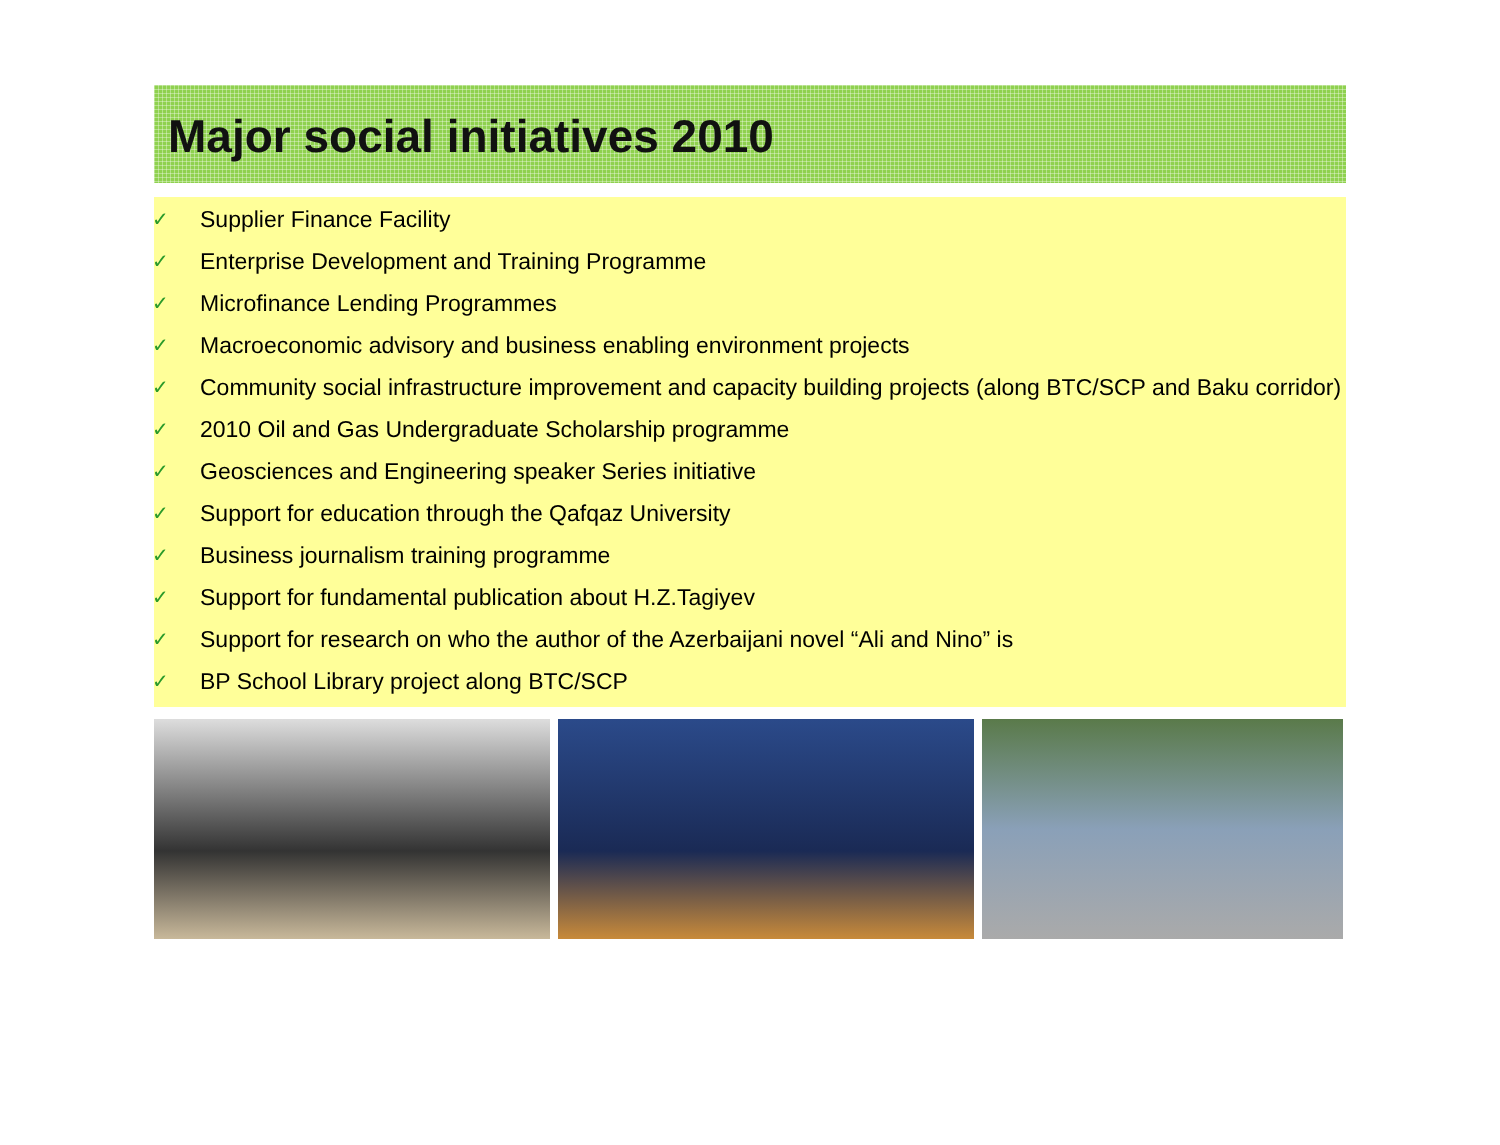Major social initiatives 2010
✓ Supplier Finance Facility
✓ Enterprise Development and Training Programme
✓ Microfinance Lending Programmes
✓ Macroeconomic advisory and business enabling environment projects
✓ Community social infrastructure improvement and capacity building projects (along BTC/SCP and Baku corridor)
✓ 2010 Oil and Gas Undergraduate Scholarship programme
✓ Geosciences and Engineering speaker Series initiative
✓ Support for education through the Qafqaz University
✓ Business journalism training programme
✓ Support for fundamental publication about H.Z.Tagiyev
✓ Support for research on who the author of the Azerbaijani novel “Ali and Nino” is
✓ BP School Library project along BTC/SCP